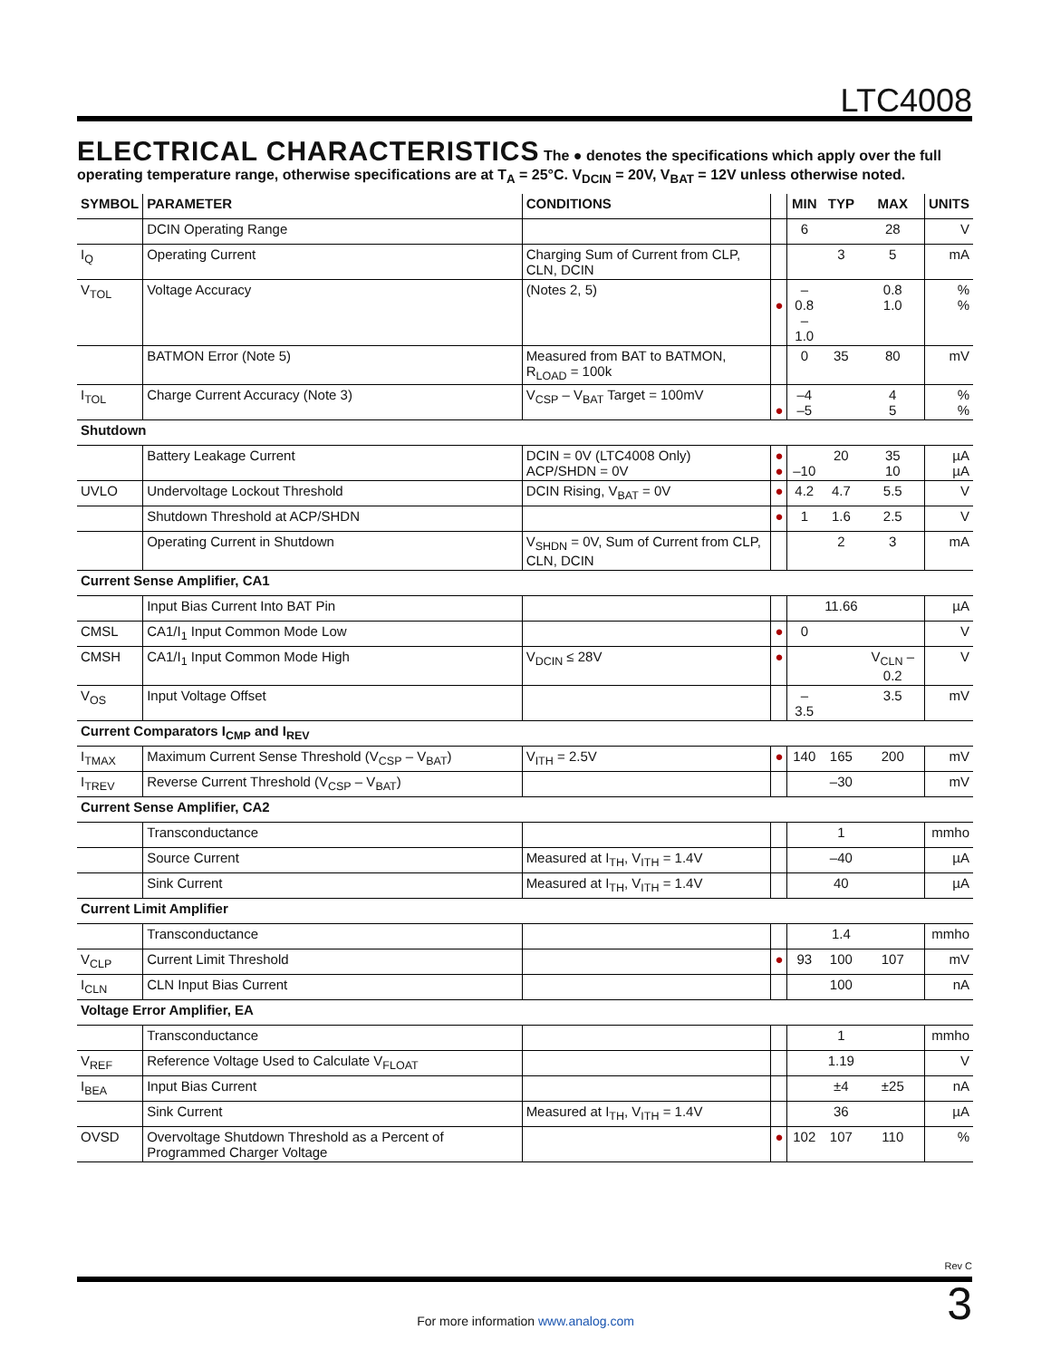LTC4008
ELECTRICAL CHARACTERISTICS
The ● denotes the specifications which apply over the full operating temperature range, otherwise specifications are at T<sub>A</sub> = 25°C. V<sub>DCIN</sub> = 20V, V<sub>BAT</sub> = 12V unless otherwise noted.
| SYMBOL | PARAMETER | CONDITIONS | | MIN | TYP | MAX | UNITS |
| --- | --- | --- | --- | --- | --- | --- | --- |
| | DCIN Operating Range | | | 6 | | 28 | V |
| I<sub>Q</sub> | Operating Current | Charging Sum of Current from CLP, CLN, DCIN | | | 3 | 5 | mA |
| V<sub>TOL</sub> | Voltage Accuracy | (Notes 2, 5) | ● | –0.8 –1.0 | | 0.8 1.0 | % % |
| | BATMON Error (Note 5) | Measured from BAT to BATMON, R<sub>LOAD</sub> = 100k | | 0 | 35 | 80 | mV |
| I<sub>TOL</sub> | Charge Current Accuracy (Note 3) | V<sub>CSP</sub> – V<sub>BAT</sub> Target = 100mV | ● | –4 –5 | | 4 5 | % % |
| Shutdown | | | | | | | |
| | Battery Leakage Current | DCIN = 0V (LTC4008 Only) ACP/SHDN = 0V | ● ● | –10 | 20 | 35 10 | µA µA |
| UVLO | Undervoltage Lockout Threshold | DCIN Rising, V<sub>BAT</sub> = 0V | ● | 4.2 | 4.7 | 5.5 | V |
| | Shutdown Threshold at ACP/SHDN | | ● | 1 | 1.6 | 2.5 | V |
| | Operating Current in Shutdown | V<sub>SHDN</sub> = 0V, Sum of Current from CLP, CLN, DCIN | | | 2 | 3 | mA |
| Current Sense Amplifier, CA1 | | | | | | | |
| | Input Bias Current Into BAT Pin | | | | 11.66 | | µA |
| CMSL | CA1/I<sub>1</sub> Input Common Mode Low | | ● | 0 | | | V |
| CMSH | CA1/I<sub>1</sub> Input Common Mode High | V<sub>DCIN</sub> ≤ 28V | ● | | | V<sub>CLN</sub> – 0.2 | V |
| V<sub>OS</sub> | Input Voltage Offset | | | –3.5 | | 3.5 | mV |
| Current Comparators I<sub>CMP</sub> and I<sub>REV</sub> | | | | | | | |
| I<sub>TMAX</sub> | Maximum Current Sense Threshold (V<sub>CSP</sub> – V<sub>BAT</sub>) | V<sub>ITH</sub> = 2.5V | ● | 140 | 165 | 200 | mV |
| I<sub>TREV</sub> | Reverse Current Threshold (V<sub>CSP</sub> – V<sub>BAT</sub>) | | | | –30 | | mV |
| Current Sense Amplifier, CA2 | | | | | | | |
| | Transconductance | | | | 1 | | mmho |
| | Source Current | Measured at I<sub>TH</sub>, V<sub>ITH</sub> = 1.4V | | | –40 | | µA |
| | Sink Current | Measured at I<sub>TH</sub>, V<sub>ITH</sub> = 1.4V | | | 40 | | µA |
| Current Limit Amplifier | | | | | | | |
| | Transconductance | | | | 1.4 | | mmho |
| V<sub>CLP</sub> | Current Limit Threshold | | ● | 93 | 100 | 107 | mV |
| I<sub>CLN</sub> | CLN Input Bias Current | | | | 100 | | nA |
| Voltage Error Amplifier, EA | | | | | | | |
| | Transconductance | | | | 1 | | mmho |
| V<sub>REF</sub> | Reference Voltage Used to Calculate V<sub>FLOAT</sub> | | | | 1.19 | | V |
| I<sub>BEA</sub> | Input Bias Current | | | | ±4 | ±25 | nA |
| | Sink Current | Measured at I<sub>TH</sub>, V<sub>ITH</sub> = 1.4V | | | 36 | | µA |
| OVSD | Overvoltage Shutdown Threshold as a Percent of Programmed Charger Voltage | | ● | 102 | 107 | 110 | % |
Rev C
For more information www.analog.com 3